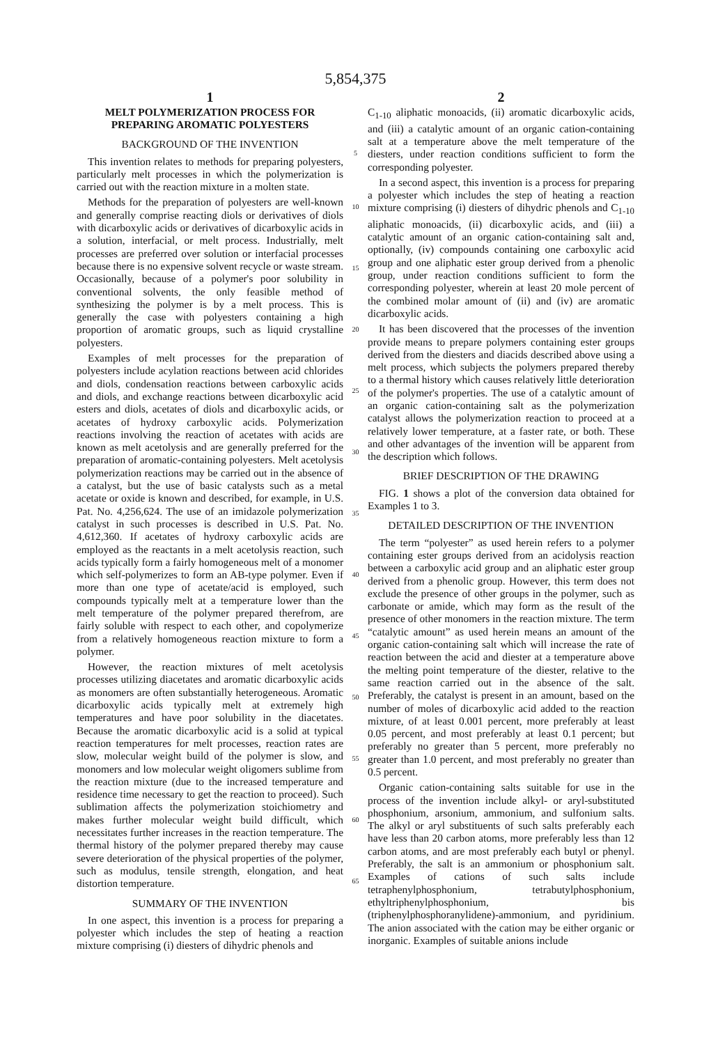5,854,375
1
MELT POLYMERIZATION PROCESS FOR PREPARING AROMATIC POLYESTERS
BACKGROUND OF THE INVENTION
This invention relates to methods for preparing polyesters, particularly melt processes in which the polymerization is carried out with the reaction mixture in a molten state.
Methods for the preparation of polyesters are well-known and generally comprise reacting diols or derivatives of diols with dicarboxylic acids or derivatives of dicarboxylic acids in a solution, interfacial, or melt process. Industrially, melt processes are preferred over solution or interfacial processes because there is no expensive solvent recycle or waste stream. Occasionally, because of a polymer's poor solubility in conventional solvents, the only feasible method of synthesizing the polymer is by a melt process. This is generally the case with polyesters containing a high proportion of aromatic groups, such as liquid crystalline polyesters.
Examples of melt processes for the preparation of polyesters include acylation reactions between acid chlorides and diols, condensation reactions between carboxylic acids and diols, and exchange reactions between dicarboxylic acid esters and diols, acetates of diols and dicarboxylic acids, or acetates of hydroxy carboxylic acids. Polymerization reactions involving the reaction of acetates with acids are known as melt acetolysis and are generally preferred for the preparation of aromatic-containing polyesters. Melt acetolysis polymerization reactions may be carried out in the absence of a catalyst, but the use of basic catalysts such as a metal acetate or oxide is known and described, for example, in U.S. Pat. No. 4,256,624. The use of an imidazole polymerization catalyst in such processes is described in U.S. Pat. No. 4,612,360. If acetates of hydroxy carboxylic acids are employed as the reactants in a melt acetolysis reaction, such acids typically form a fairly homogeneous melt of a monomer which self-polymerizes to form an AB-type polymer. Even if more than one type of acetate/acid is employed, such compounds typically melt at a temperature lower than the melt temperature of the polymer prepared therefrom, are fairly soluble with respect to each other, and copolymerize from a relatively homogeneous reaction mixture to form a polymer.
However, the reaction mixtures of melt acetolysis processes utilizing diacetates and aromatic dicarboxylic acids as monomers are often substantially heterogeneous. Aromatic dicarboxylic acids typically melt at extremely high temperatures and have poor solubility in the diacetates. Because the aromatic dicarboxylic acid is a solid at typical reaction temperatures for melt processes, reaction rates are slow, molecular weight build of the polymer is slow, and monomers and low molecular weight oligomers sublime from the reaction mixture (due to the increased temperature and residence time necessary to get the reaction to proceed). Such sublimation affects the polymerization stoichiometry and makes further molecular weight build difficult, which necessitates further increases in the reaction temperature. The thermal history of the polymer prepared thereby may cause severe deterioration of the physical properties of the polymer, such as modulus, tensile strength, elongation, and heat distortion temperature.
SUMMARY OF THE INVENTION
In one aspect, this invention is a process for preparing a polyester which includes the step of heating a reaction mixture comprising (i) diesters of dihydric phenols and
5
10
15
20
25
30
35
40
45
50
55
60
65
2
C<sub>1-10</sub> aliphatic monoacids, (ii) aromatic dicarboxylic acids, and (iii) a catalytic amount of an organic cation-containing salt at a temperature above the melt temperature of the diesters, under reaction conditions sufficient to form the corresponding polyester.
In a second aspect, this invention is a process for preparing a polyester which includes the step of heating a reaction mixture comprising (i) diesters of dihydric phenols and C<sub>1-10</sub> aliphatic monoacids, (ii) dicarboxylic acids, and (iii) a catalytic amount of an organic cation-containing salt and, optionally, (iv) compounds containing one carboxylic acid group and one aliphatic ester group derived from a phenolic group, under reaction conditions sufficient to form the corresponding polyester, wherein at least 20 mole percent of the combined molar amount of (ii) and (iv) are aromatic dicarboxylic acids.
It has been discovered that the processes of the invention provide means to prepare polymers containing ester groups derived from the diesters and diacids described above using a melt process, which subjects the polymers prepared thereby to a thermal history which causes relatively little deterioration of the polymer's properties. The use of a catalytic amount of an organic cation-containing salt as the polymerization catalyst allows the polymerization reaction to proceed at a relatively lower temperature, at a faster rate, or both. These and other advantages of the invention will be apparent from the description which follows.
BRIEF DESCRIPTION OF THE DRAWING
FIG. 1 shows a plot of the conversion data obtained for Examples 1 to 3.
DETAILED DESCRIPTION OF THE INVENTION
The term “polyester” as used herein refers to a polymer containing ester groups derived from an acidolysis reaction between a carboxylic acid group and an aliphatic ester group derived from a phenolic group. However, this term does not exclude the presence of other groups in the polymer, such as carbonate or amide, which may form as the result of the presence of other monomers in the reaction mixture. The term “catalytic amount” as used herein means an amount of the organic cation-containing salt which will increase the rate of reaction between the acid and diester at a temperature above the melting point temperature of the diester, relative to the same reaction carried out in the absence of the salt. Preferably, the catalyst is present in an amount, based on the number of moles of dicarboxylic acid added to the reaction mixture, of at least 0.001 percent, more preferably at least 0.05 percent, and most preferably at least 0.1 percent; but preferably no greater than 5 percent, more preferably no greater than 1.0 percent, and most preferably no greater than 0.5 percent.
Organic cation-containing salts suitable for use in the process of the invention include alkyl- or aryl-substituted phosphonium, arsonium, ammonium, and sulfonium salts. The alkyl or aryl substituents of such salts preferably each have less than 20 carbon atoms, more preferably less than 12 carbon atoms, and are most preferably each butyl or phenyl. Preferably, the salt is an ammonium or phosphonium salt. Examples of cations of such salts include tetraphenylphosphonium, tetrabutylphosphonium, ethyltriphenylphosphonium, bis (triphenylphosphoranylidene)-ammonium, and pyridinium. The anion associated with the cation may be either organic or inorganic. Examples of suitable anions include